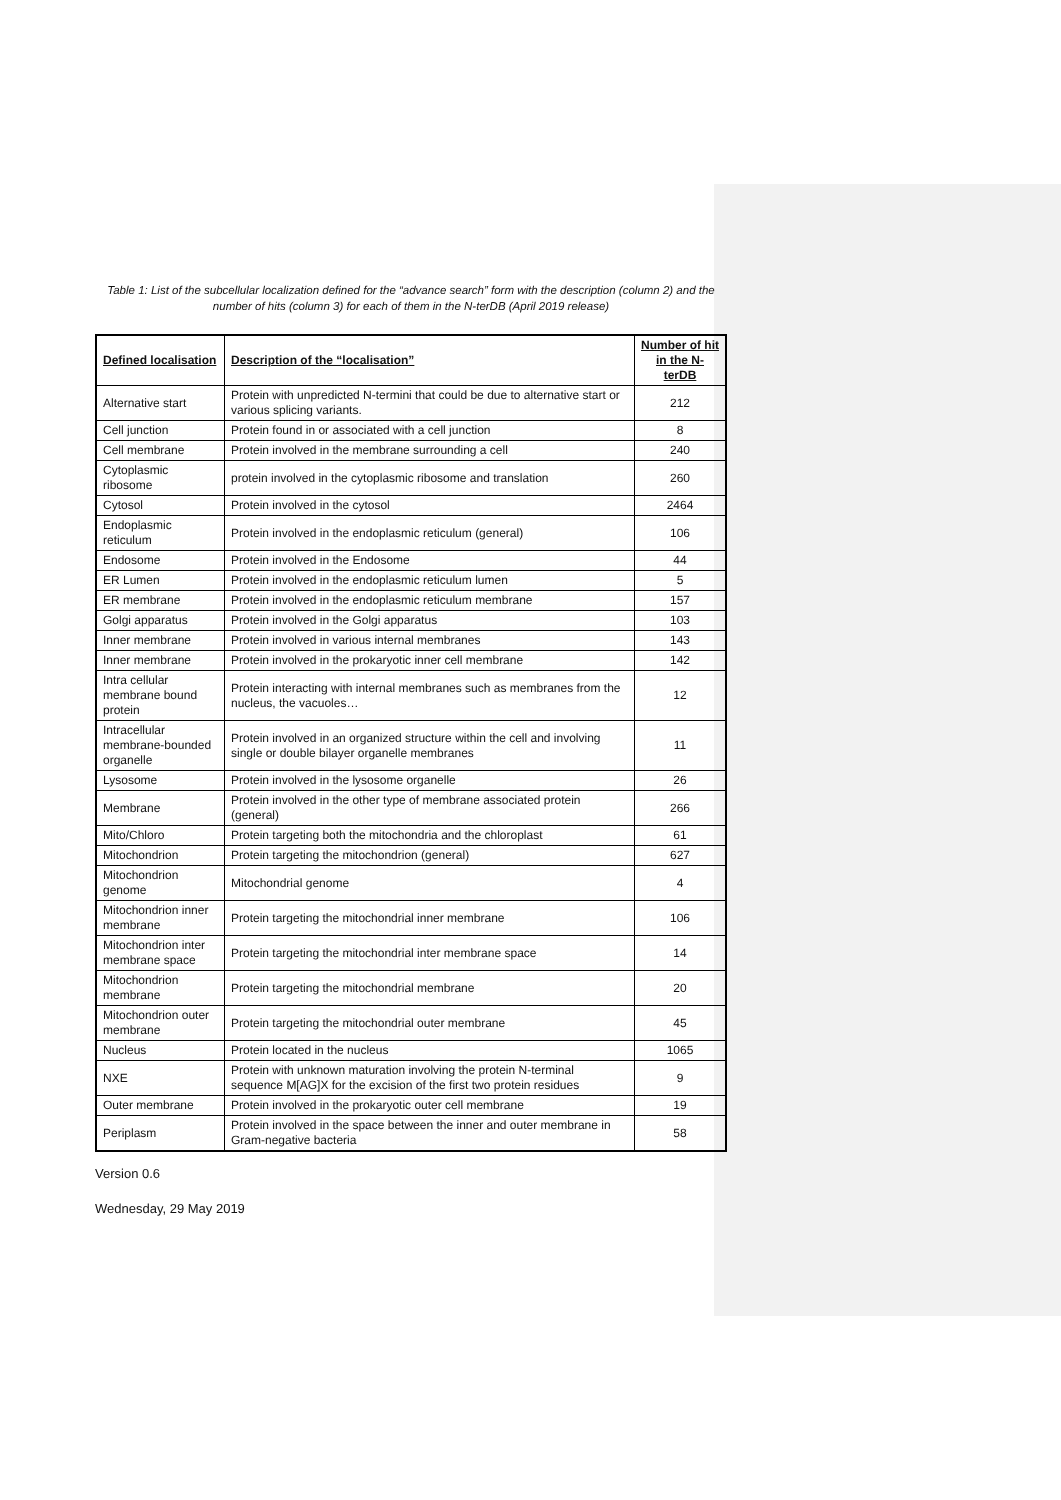Table 1: List of the subcellular localization defined for the “advance search” form with the description (column 2) and the number of hits (column 3) for each of them in the N-terDB (April 2019 release)
| Defined localisation | Description of the “localisation” | Number of hit in the N-terDB |
| --- | --- | --- |
| Alternative start | Protein with unpredicted N-termini that could be due to alternative start or various splicing variants. | 212 |
| Cell junction | Protein found in or associated with a cell junction | 8 |
| Cell membrane | Protein involved in the membrane surrounding a cell | 240 |
| Cytoplasmic ribosome | protein involved in the cytoplasmic ribosome and translation | 260 |
| Cytosol | Protein involved in the cytosol | 2464 |
| Endoplasmic reticulum | Protein involved in the endoplasmic reticulum (general) | 106 |
| Endosome | Protein involved in the Endosome | 44 |
| ER Lumen | Protein involved in the endoplasmic reticulum lumen | 5 |
| ER membrane | Protein involved in the endoplasmic reticulum membrane | 157 |
| Golgi apparatus | Protein involved in the Golgi apparatus | 103 |
| Inner membrane | Protein involved in various internal membranes | 143 |
| Inner membrane | Protein involved in the prokaryotic inner cell membrane | 142 |
| Intra cellular membrane bound protein | Protein interacting with internal membranes such as membranes from the nucleus, the vacuoles… | 12 |
| Intracellular membrane-bounded organelle | Protein involved in an organized structure within the cell and involving single or double bilayer organelle membranes | 11 |
| Lysosome | Protein involved in the lysosome organelle | 26 |
| Membrane | Protein involved in the other type of membrane associated protein (general) | 266 |
| Mito/Chloro | Protein targeting both the mitochondria and the chloroplast | 61 |
| Mitochondrion | Protein targeting the mitochondrion (general) | 627 |
| Mitochondrion genome | Mitochondrial genome | 4 |
| Mitochondrion inner membrane | Protein targeting the mitochondrial inner membrane | 106 |
| Mitochondrion inter membrane space | Protein targeting the mitochondrial inter membrane space | 14 |
| Mitochondrion membrane | Protein targeting the mitochondrial membrane | 20 |
| Mitochondrion outer membrane | Protein targeting the mitochondrial outer membrane | 45 |
| Nucleus | Protein located in the nucleus | 1065 |
| NXE | Protein with unknown maturation involving the protein N-terminal sequence M[AG]X for the excision of the first two protein residues | 9 |
| Outer membrane | Protein involved in the prokaryotic outer cell membrane | 19 |
| Periplasm | Protein involved in the space between the inner and outer membrane in Gram-negative bacteria | 58 |
Version 0.6
Wednesday, 29 May 2019